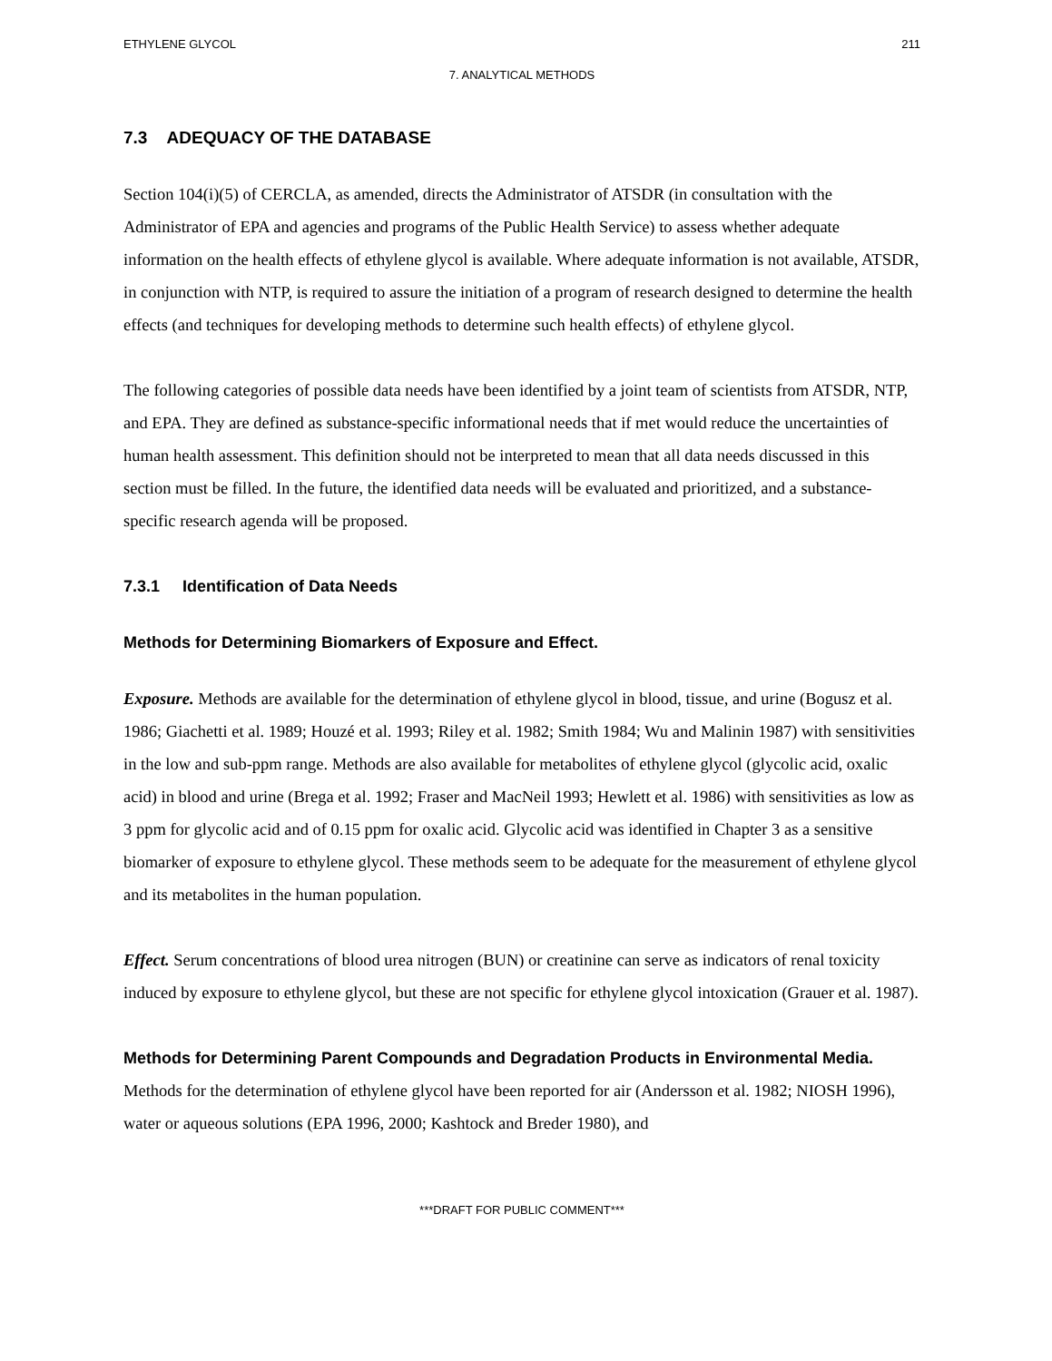ETHYLENE GLYCOL 211
7. ANALYTICAL METHODS
7.3 ADEQUACY OF THE DATABASE
Section 104(i)(5) of CERCLA, as amended, directs the Administrator of ATSDR (in consultation with the Administrator of EPA and agencies and programs of the Public Health Service) to assess whether adequate information on the health effects of ethylene glycol is available. Where adequate information is not available, ATSDR, in conjunction with NTP, is required to assure the initiation of a program of research designed to determine the health effects (and techniques for developing methods to determine such health effects) of ethylene glycol.
The following categories of possible data needs have been identified by a joint team of scientists from ATSDR, NTP, and EPA. They are defined as substance-specific informational needs that if met would reduce the uncertainties of human health assessment. This definition should not be interpreted to mean that all data needs discussed in this section must be filled. In the future, the identified data needs will be evaluated and prioritized, and a substance-specific research agenda will be proposed.
7.3.1 Identification of Data Needs
Methods for Determining Biomarkers of Exposure and Effect.
Exposure. Methods are available for the determination of ethylene glycol in blood, tissue, and urine (Bogusz et al. 1986; Giachetti et al. 1989; Houzé et al. 1993; Riley et al. 1982; Smith 1984; Wu and Malinin 1987) with sensitivities in the low and sub-ppm range. Methods are also available for metabolites of ethylene glycol (glycolic acid, oxalic acid) in blood and urine (Brega et al. 1992; Fraser and MacNeil 1993; Hewlett et al. 1986) with sensitivities as low as 3 ppm for glycolic acid and of 0.15 ppm for oxalic acid. Glycolic acid was identified in Chapter 3 as a sensitive biomarker of exposure to ethylene glycol. These methods seem to be adequate for the measurement of ethylene glycol and its metabolites in the human population.
Effect. Serum concentrations of blood urea nitrogen (BUN) or creatinine can serve as indicators of renal toxicity induced by exposure to ethylene glycol, but these are not specific for ethylene glycol intoxication (Grauer et al. 1987).
Methods for Determining Parent Compounds and Degradation Products in Environmental Media. Methods for the determination of ethylene glycol have been reported for air (Andersson et al. 1982; NIOSH 1996), water or aqueous solutions (EPA 1996, 2000; Kashtock and Breder 1980), and
***DRAFT FOR PUBLIC COMMENT***